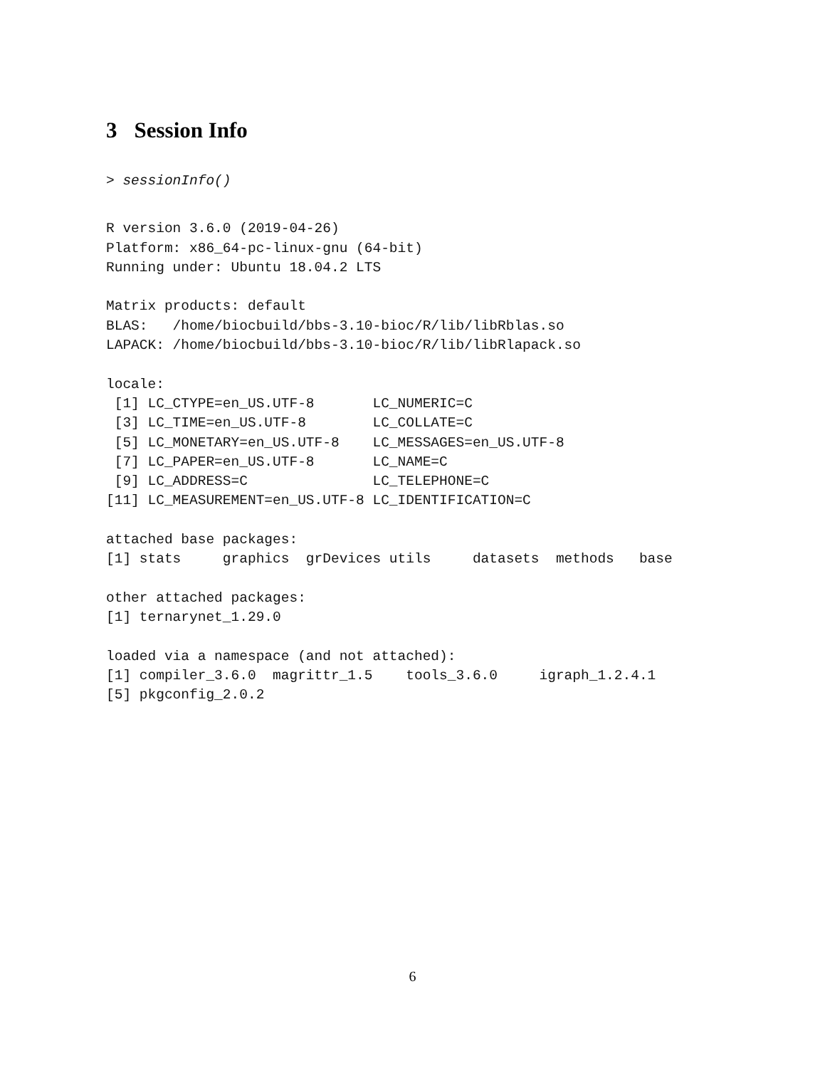3 Session Info
> sessionInfo()
R version 3.6.0 (2019-04-26)
Platform: x86_64-pc-linux-gnu (64-bit)
Running under: Ubuntu 18.04.2 LTS

Matrix products: default
BLAS:   /home/biocbuild/bbs-3.10-bioc/R/lib/libRblas.so
LAPACK: /home/biocbuild/bbs-3.10-bioc/R/lib/libRlapack.so

locale:
 [1] LC_CTYPE=en_US.UTF-8       LC_NUMERIC=C
 [3] LC_TIME=en_US.UTF-8        LC_COLLATE=C
 [5] LC_MONETARY=en_US.UTF-8    LC_MESSAGES=en_US.UTF-8
 [7] LC_PAPER=en_US.UTF-8       LC_NAME=C
 [9] LC_ADDRESS=C               LC_TELEPHONE=C
[11] LC_MEASUREMENT=en_US.UTF-8 LC_IDENTIFICATION=C

attached base packages:
[1] stats     graphics  grDevices utils     datasets  methods   base

other attached packages:
[1] ternarynet_1.29.0

loaded via a namespace (and not attached):
[1] compiler_3.6.0  magrittr_1.5    tools_3.6.0     igraph_1.2.4.1
[5] pkgconfig_2.0.2
6